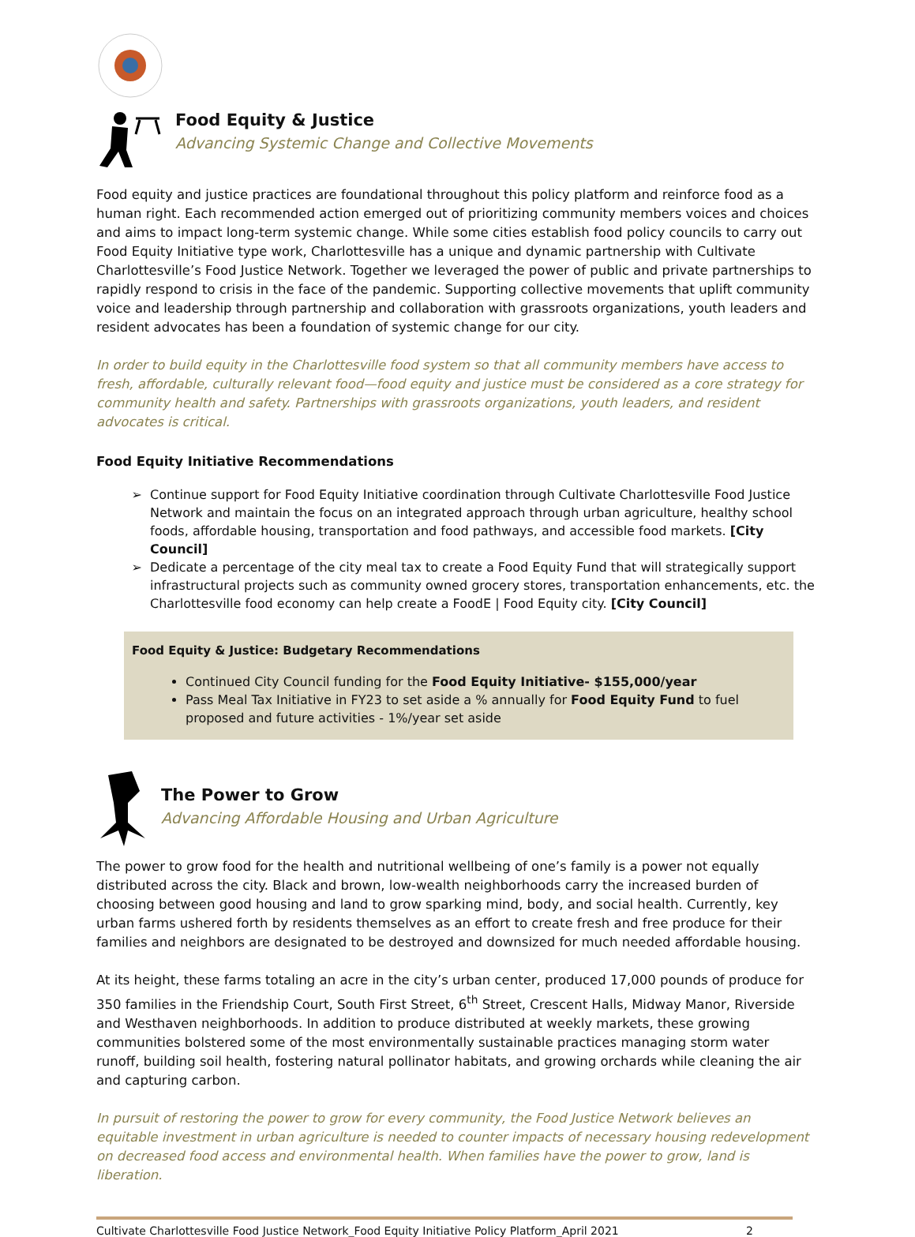Food Equity & Justice
Advancing Systemic Change and Collective Movements
Food equity and justice practices are foundational throughout this policy platform and reinforce food as a human right. Each recommended action emerged out of prioritizing community members voices and choices and aims to impact long-term systemic change. While some cities establish food policy councils to carry out Food Equity Initiative type work, Charlottesville has a unique and dynamic partnership with Cultivate Charlottesville’s Food Justice Network. Together we leveraged the power of public and private partnerships to rapidly respond to crisis in the face of the pandemic. Supporting collective movements that uplift community voice and leadership through partnership and collaboration with grassroots organizations, youth leaders and resident advocates has been a foundation of systemic change for our city.
In order to build equity in the Charlottesville food system so that all community members have access to fresh, affordable, culturally relevant food—food equity and justice must be considered as a core strategy for community health and safety. Partnerships with grassroots organizations, youth leaders, and resident advocates is critical.
Food Equity Initiative Recommendations
Continue support for Food Equity Initiative coordination through Cultivate Charlottesville Food Justice Network and maintain the focus on an integrated approach through urban agriculture, healthy school foods, affordable housing, transportation and food pathways, and accessible food markets. [City Council]
Dedicate a percentage of the city meal tax to create a Food Equity Fund that will strategically support infrastructural projects such as community owned grocery stores, transportation enhancements, etc. the Charlottesville food economy can help create a FoodE | Food Equity city. [City Council]
Food Equity & Justice: Budgetary Recommendations
Continued City Council funding for the Food Equity Initiative- $155,000/year
Pass Meal Tax Initiative in FY23 to set aside a % annually for Food Equity Fund to fuel proposed and future activities - 1%/year set aside
The Power to Grow
Advancing Affordable Housing and Urban Agriculture
The power to grow food for the health and nutritional wellbeing of one’s family is a power not equally distributed across the city. Black and brown, low-wealth neighborhoods carry the increased burden of choosing between good housing and land to grow sparking mind, body, and social health. Currently, key urban farms ushered forth by residents themselves as an effort to create fresh and free produce for their families and neighbors are designated to be destroyed and downsized for much needed affordable housing.
At its height, these farms totaling an acre in the city’s urban center, produced 17,000 pounds of produce for 350 families in the Friendship Court, South First Street, 6<sup>th</sup> Street, Crescent Halls, Midway Manor, Riverside and Westhaven neighborhoods. In addition to produce distributed at weekly markets, these growing communities bolstered some of the most environmentally sustainable practices managing storm water runoff, building soil health, fostering natural pollinator habitats, and growing orchards while cleaning the air and capturing carbon.
In pursuit of restoring the power to grow for every community, the Food Justice Network believes an equitable investment in urban agriculture is needed to counter impacts of necessary housing redevelopment on decreased food access and environmental health. When families have the power to grow, land is liberation.
Cultivate Charlottesville Food Justice Network_Food Equity Initiative Policy Platform_April 2021 2